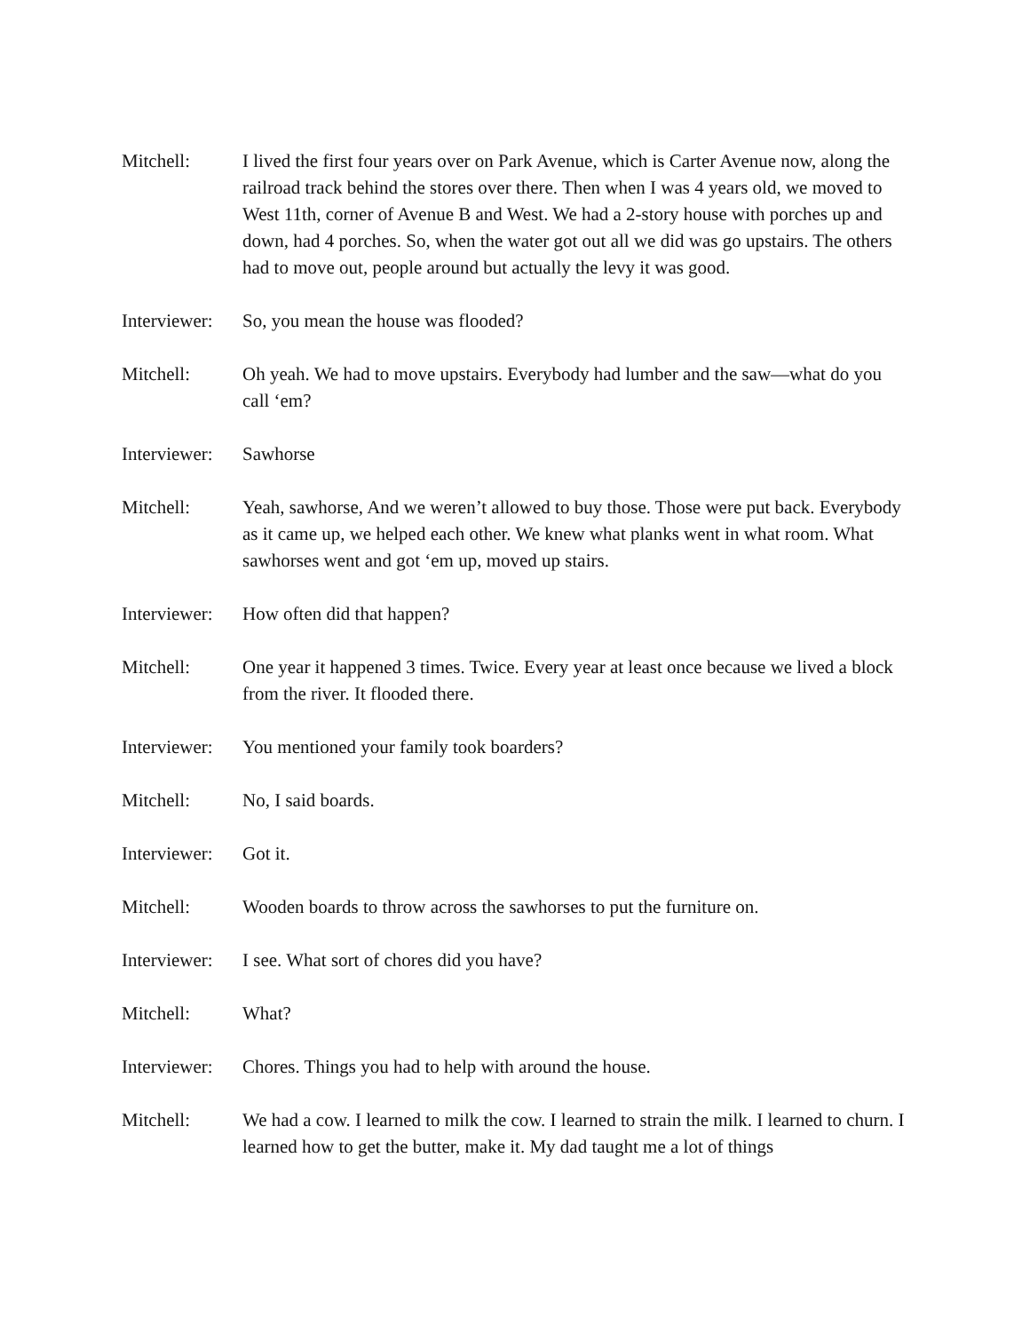Mitchell: I lived the first four years over on Park Avenue, which is Carter Avenue now, along the railroad track behind the stores over there. Then when I was 4 years old, we moved to West 11th, corner of Avenue B and West. We had a 2-story house with porches up and down, had 4 porches. So, when the water got out all we did was go upstairs. The others had to move out, people around but actually the levy it was good.
Interviewer:
So, you mean the house was flooded?
Mitchell: Oh yeah. We had to move upstairs. Everybody had lumber and the saw—what do you call ‘em?
Interviewer:
Sawhorse
Mitchell: Yeah, sawhorse, And we weren’t allowed to buy those. Those were put back. Everybody as it came up, we helped each other. We knew what planks went in what room. What sawhorses went and got ‘em up, moved up stairs.
Interviewer:
How often did that happen?
Mitchell: One year it happened 3 times. Twice. Every year at least once because we lived a block from the river. It flooded there.
Interviewer:
You mentioned your family took boarders?
Mitchell: No, I said boards.
Interviewer:
Got it.
Mitchell: Wooden boards to throw across the sawhorses to put the furniture on.
Interviewer:
I see. What sort of chores did you have?
Mitchell: What?
Interviewer:
Chores. Things you had to help with around the house.
Mitchell: We had a cow. I learned to milk the cow. I learned to strain the milk. I learned to churn. I learned how to get the butter, make it. My dad taught me a lot of things